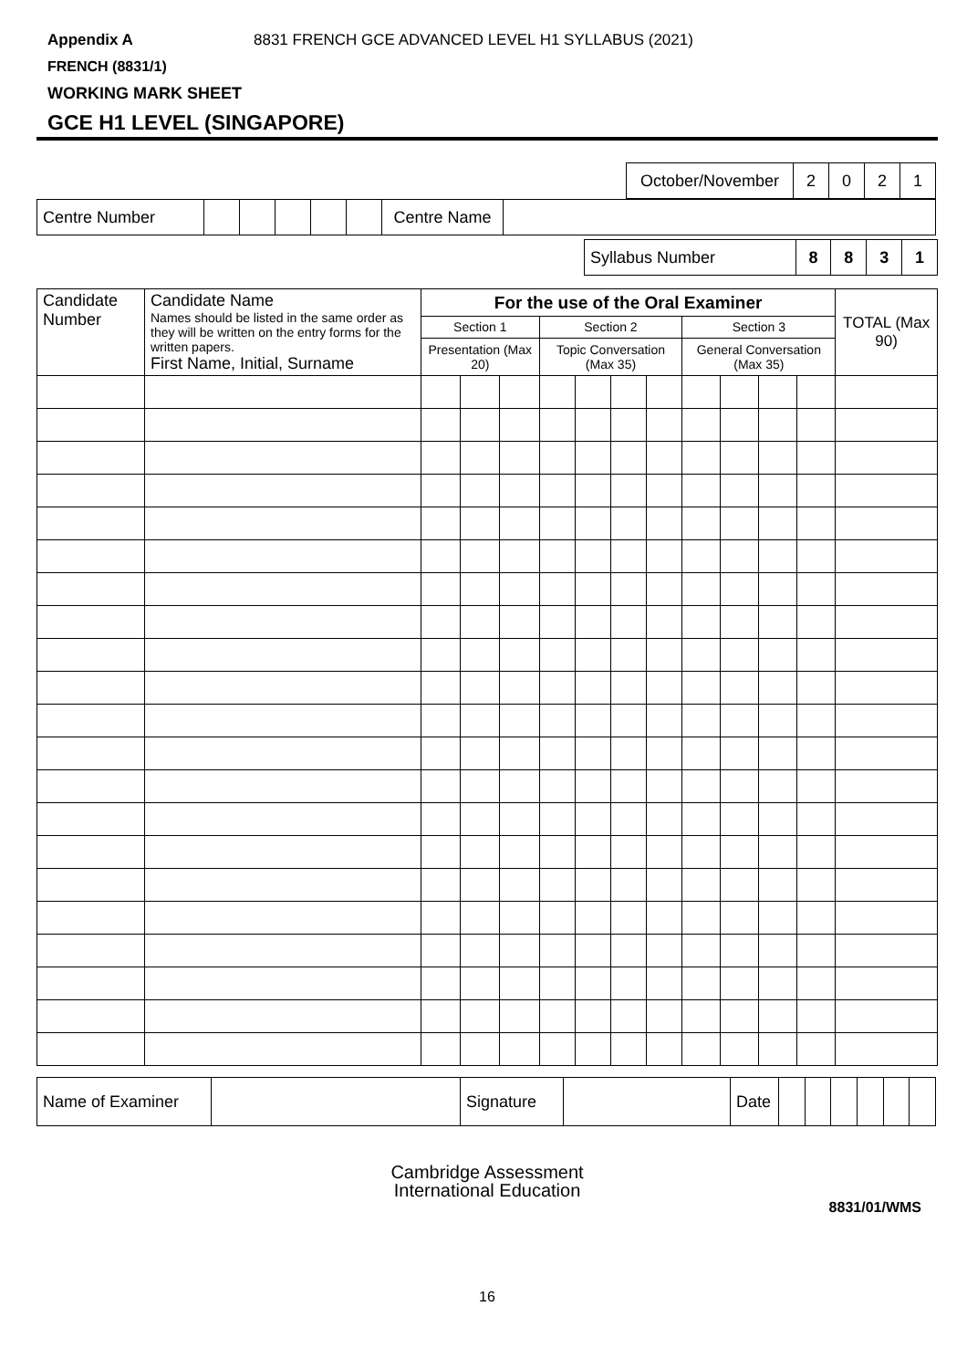Appendix A 8831 FRENCH GCE ADVANCED LEVEL H1 SYLLABUS (2021)
FRENCH (8831/1)
WORKING MARK SHEET
GCE H1 LEVEL (SINGAPORE)
| October/November | 2 | 0 | 2 | 1 |
| Centre Number | | | | | | Centre Name | |
| Syllabus Number | 8 | 8 | 3 | 1 |
| Candidate Number | Candidate Name Names should be listed in the same order as they will be written on the entry forms for the written papers. First Name, Initial, Surname | For the use of the Oral Examiner | | | | | | | | | | | TOTAL (Max 90) |
| --- | --- | --- | --- | --- | --- | --- | --- | --- | --- | --- | --- | --- | --- |
| | | Section 1 | | | Section 2 | | | | Section 3 | | | | |
| | | Presentation (Max 20) | | | Topic Conversation (Max 35) | | | | General Conversation (Max 35) | | | | |
| Name of Examiner | | Signature | | Date | | | | | | |
Cambridge Assessment
International Education
8831/01/WMS
16